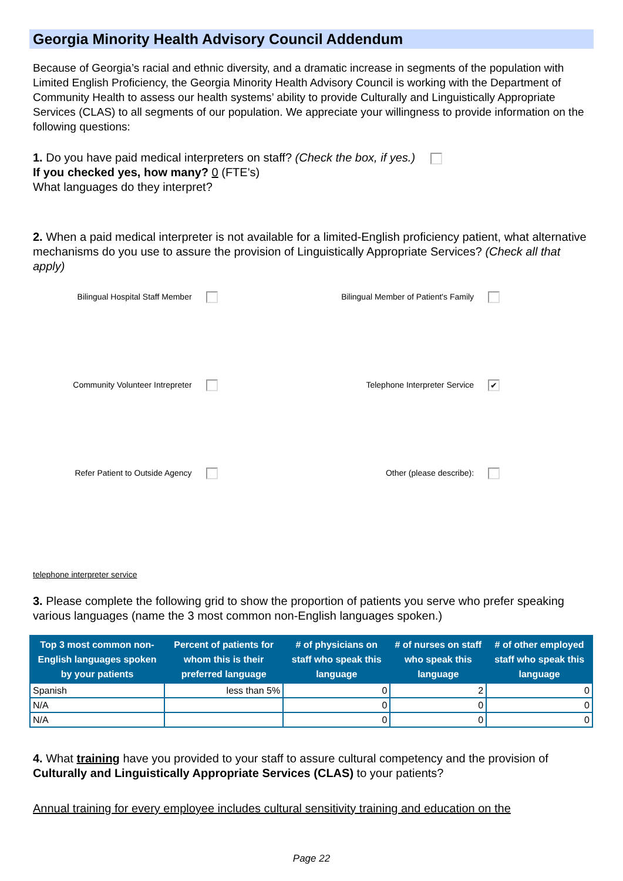Georgia Minority Health Advisory Council Addendum
Because of Georgia’s racial and ethnic diversity, and a dramatic increase in segments of the population with Limited English Proficiency, the Georgia Minority Health Advisory Council is working with the Department of Community Health to assess our health systems’ ability to provide Culturally and Linguistically Appropriate Services (CLAS) to all segments of our population. We appreciate your willingness to provide information on the following questions:
1. Do you have paid medical interpreters on staff? (Check the box, if yes.)
If you checked yes, how many? 0 (FTE's)
What languages do they interpret?
2. When a paid medical interpreter is not available for a limited-English proficiency patient, what alternative mechanisms do you use to assure the provision of Linguistically Appropriate Services? (Check all that apply)
Bilingual Hospital Staff Member
Bilingual Member of Patient's Family
Community Volunteer Intrepreter
Telephone Interpreter Service ✔
Refer Patient to Outside Agency
Other (please describe):
telephone interpreter service
3. Please complete the following grid to show the proportion of patients you serve who prefer speaking various languages (name the 3 most common non-English languages spoken.)
| Top 3 most common non-English languages spoken by your patients | Percent of patients for whom this is their preferred language | # of physicians on staff who speak this language | # of nurses on staff who speak this language | # of other employed staff who speak this language |
| --- | --- | --- | --- | --- |
| Spanish | less than 5% | 0 | 2 | 0 |
| N/A | | 0 | 0 | 0 |
| N/A | | 0 | 0 | 0 |
4. What training have you provided to your staff to assure cultural competency and the provision of Culturally and Linguistically Appropriate Services (CLAS) to your patients?
Annual training for every employee includes cultural sensitivity training and education on the
Page 22